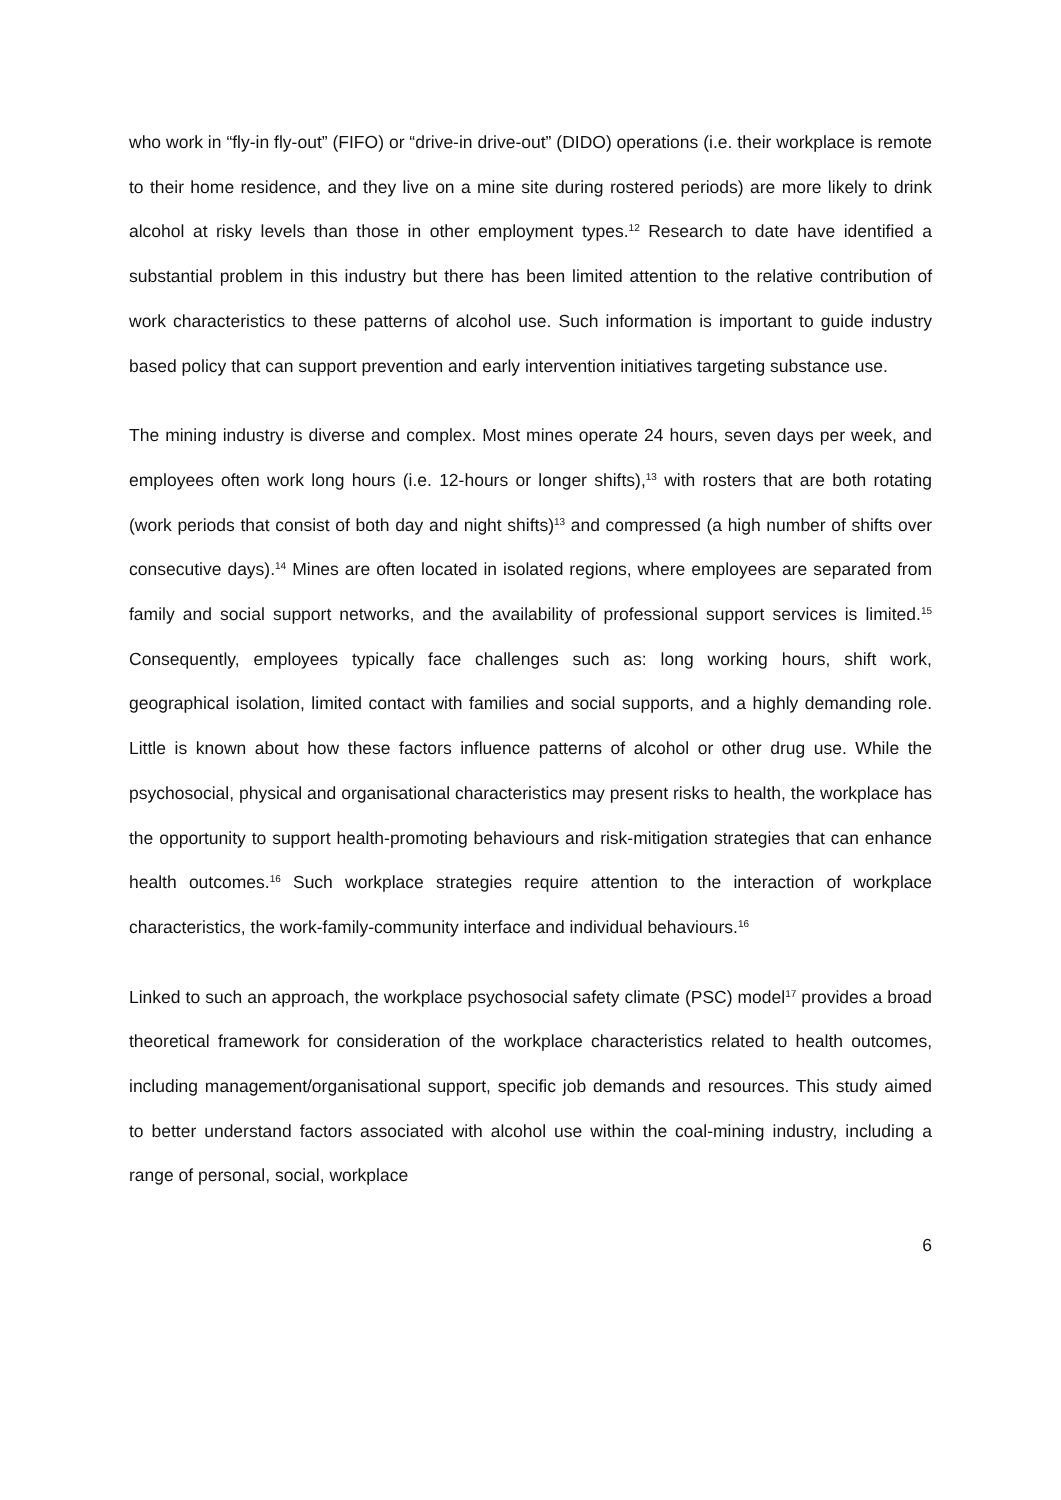who work in “fly-in fly-out” (FIFO) or “drive-in drive-out” (DIDO) operations (i.e. their workplace is remote to their home residence, and they live on a mine site during rostered periods) are more likely to drink alcohol at risky levels than those in other employment types.<sup>12</sup> Research to date have identified a substantial problem in this industry but there has been limited attention to the relative contribution of work characteristics to these patterns of alcohol use. Such information is important to guide industry based policy that can support prevention and early intervention initiatives targeting substance use.
The mining industry is diverse and complex. Most mines operate 24 hours, seven days per week, and employees often work long hours (i.e. 12-hours or longer shifts),<sup>13</sup> with rosters that are both rotating (work periods that consist of both day and night shifts)<sup>13</sup> and compressed (a high number of shifts over consecutive days).<sup>14</sup> Mines are often located in isolated regions, where employees are separated from family and social support networks, and the availability of professional support services is limited.<sup>15</sup> Consequently, employees typically face challenges such as: long working hours, shift work, geographical isolation, limited contact with families and social supports, and a highly demanding role. Little is known about how these factors influence patterns of alcohol or other drug use. While the psychosocial, physical and organisational characteristics may present risks to health, the workplace has the opportunity to support health-promoting behaviours and risk-mitigation strategies that can enhance health outcomes.<sup>16</sup> Such workplace strategies require attention to the interaction of workplace characteristics, the work-family-community interface and individual behaviours.<sup>16</sup>
Linked to such an approach, the workplace psychosocial safety climate (PSC) model<sup>17</sup> provides a broad theoretical framework for consideration of the workplace characteristics related to health outcomes, including management/organisational support, specific job demands and resources. This study aimed to better understand factors associated with alcohol use within the coal-mining industry, including a range of personal, social, workplace
6